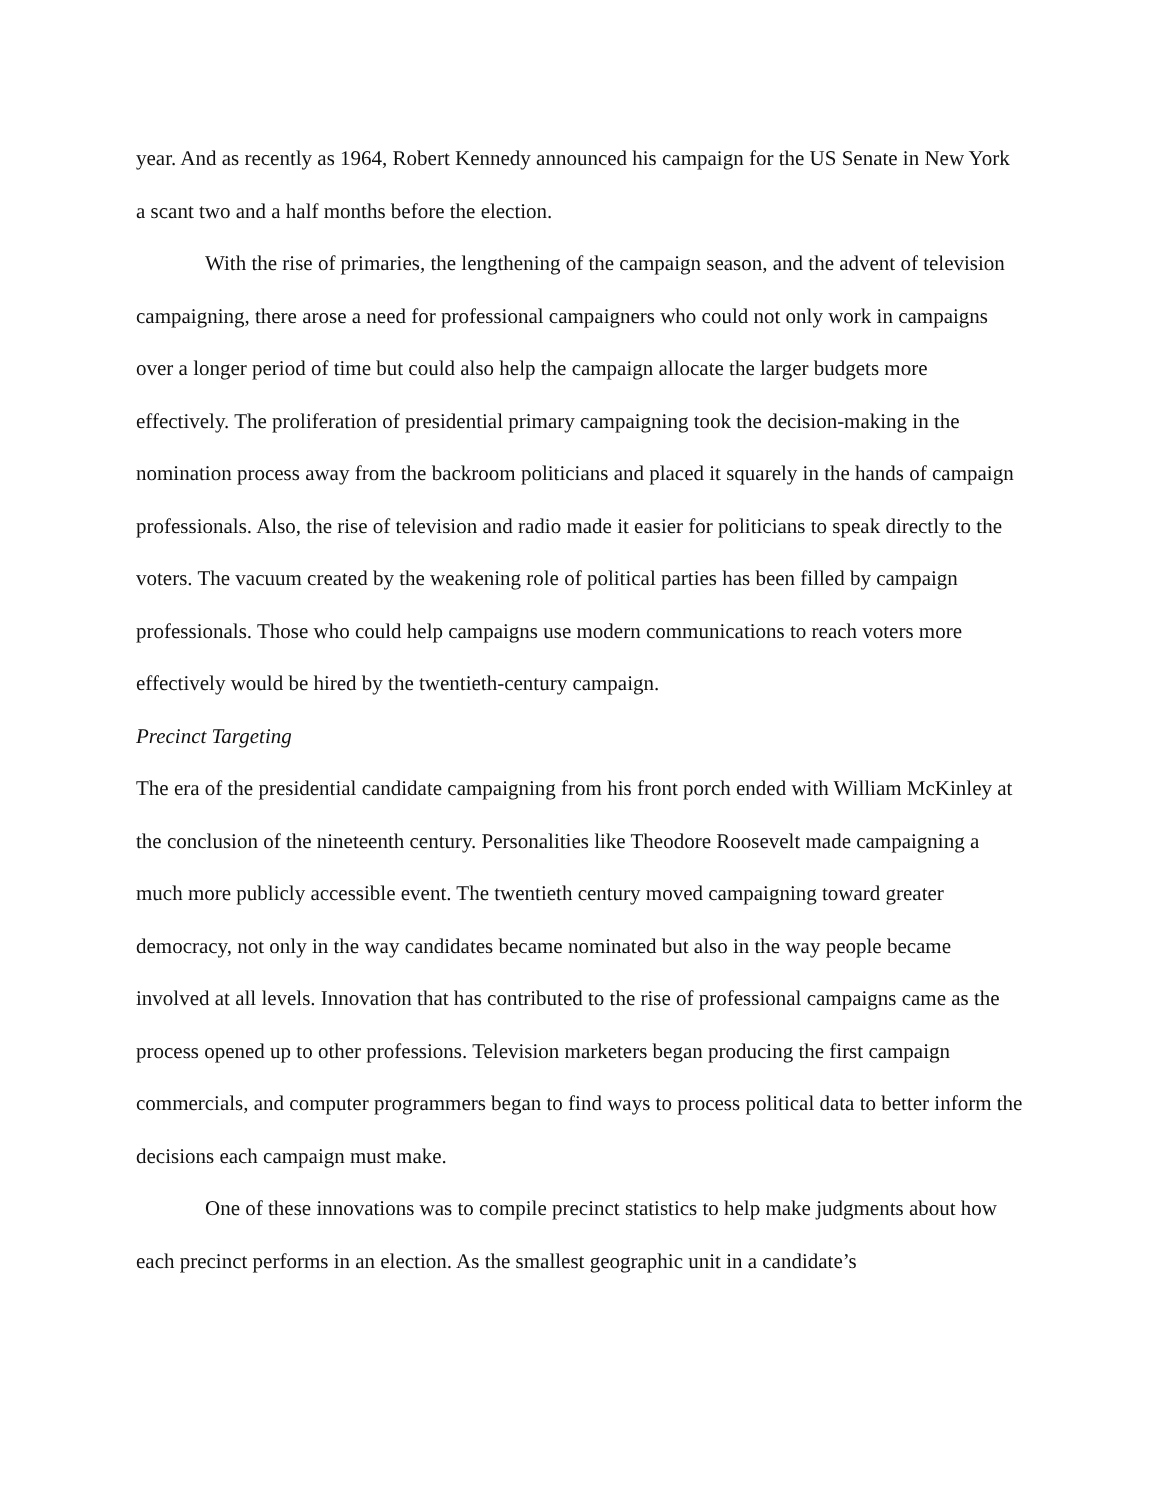year. And as recently as 1964, Robert Kennedy announced his campaign for the US Senate in New York a scant two and a half months before the election.
With the rise of primaries, the lengthening of the campaign season, and the advent of television campaigning, there arose a need for professional campaigners who could not only work in campaigns over a longer period of time but could also help the campaign allocate the larger budgets more effectively. The proliferation of presidential primary campaigning took the decision-making in the nomination process away from the backroom politicians and placed it squarely in the hands of campaign professionals. Also, the rise of television and radio made it easier for politicians to speak directly to the voters. The vacuum created by the weakening role of political parties has been filled by campaign professionals. Those who could help campaigns use modern communications to reach voters more effectively would be hired by the twentieth-century campaign.
Precinct Targeting
The era of the presidential candidate campaigning from his front porch ended with William McKinley at the conclusion of the nineteenth century. Personalities like Theodore Roosevelt made campaigning a much more publicly accessible event. The twentieth century moved campaigning toward greater democracy, not only in the way candidates became nominated but also in the way people became involved at all levels. Innovation that has contributed to the rise of professional campaigns came as the process opened up to other professions. Television marketers began producing the first campaign commercials, and computer programmers began to find ways to process political data to better inform the decisions each campaign must make.
One of these innovations was to compile precinct statistics to help make judgments about how each precinct performs in an election. As the smallest geographic unit in a candidate’s